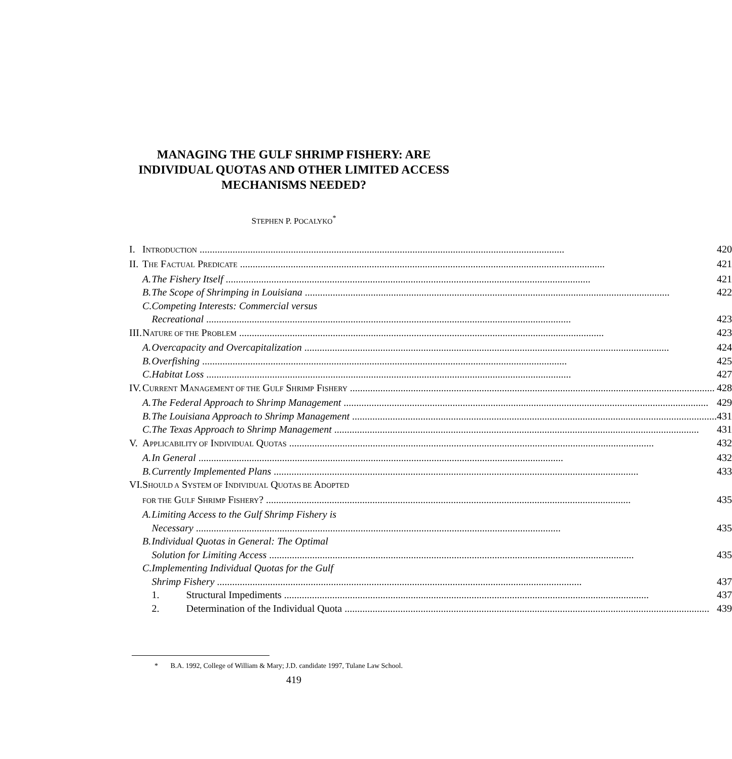MANAGING THE GULF SHRIMP FISHERY: ARE INDIVIDUAL QUOTAS AND OTHER LIMITED ACCESS MECHANISMS NEEDED?
STEPHEN P. POCALYKO<sup>*</sup>
| I. | I NTRODUCTION 420 | | |
| II. | T HE F ACTUAL P REDICATE 421 | | |
| | A. | The Fishery Itself 421 | |
| | B. | The Scope of Shrimping in Louisiana 422 | |
| | C. | Competing Interests: Commercial versus Recreational 423 | |
| III. | N ATURE OF THE P ROBLEM 423 | | |
| | A. | Overcapacity and Overcapitalization 424 | |
| | B. | Overfishing 425 | |
| | C. | Habitat Loss 427 | |
| IV. | C URRENT M ANAGEMENT OF THE G ULF S HRIMP F ISHERY 428 | | |
| | A. | The Federal Approach to Shrimp Management 429 | |
| | B. | The Louisiana Approach to Shrimp Management 431 | |
| | C. | The Texas Approach to Shrimp Management 431 | |
| V. | A PPLICABILITY OF I NDIVIDUAL Q UOTAS 432 | | |
| | A. | In General 432 | |
| | B. | Currently Implemented Plans 433 | |
| VI. | S HOULD A S YSTEM OF I NDIVIDUAL Q UOTAS BE A DOPTED FOR THE G ULF S HRIMP F ISHERY ? 435 | | |
| | A. | Limiting Access to the Gulf Shrimp Fishery is Necessary 435 | |
| | B. | Individual Quotas in General: The Optimal Solution for Limiting Access 435 | |
| | C. | Implementing Individual Quotas for the Gulf Shrimp Fishery 437 | |
| | | 1. | Structural Impediments 437 |
| | | 2. | Determination of the Individual Quota 439 |
* B.A. 1992, College of William & Mary; J.D. candidate 1997, Tulane Law School.
419